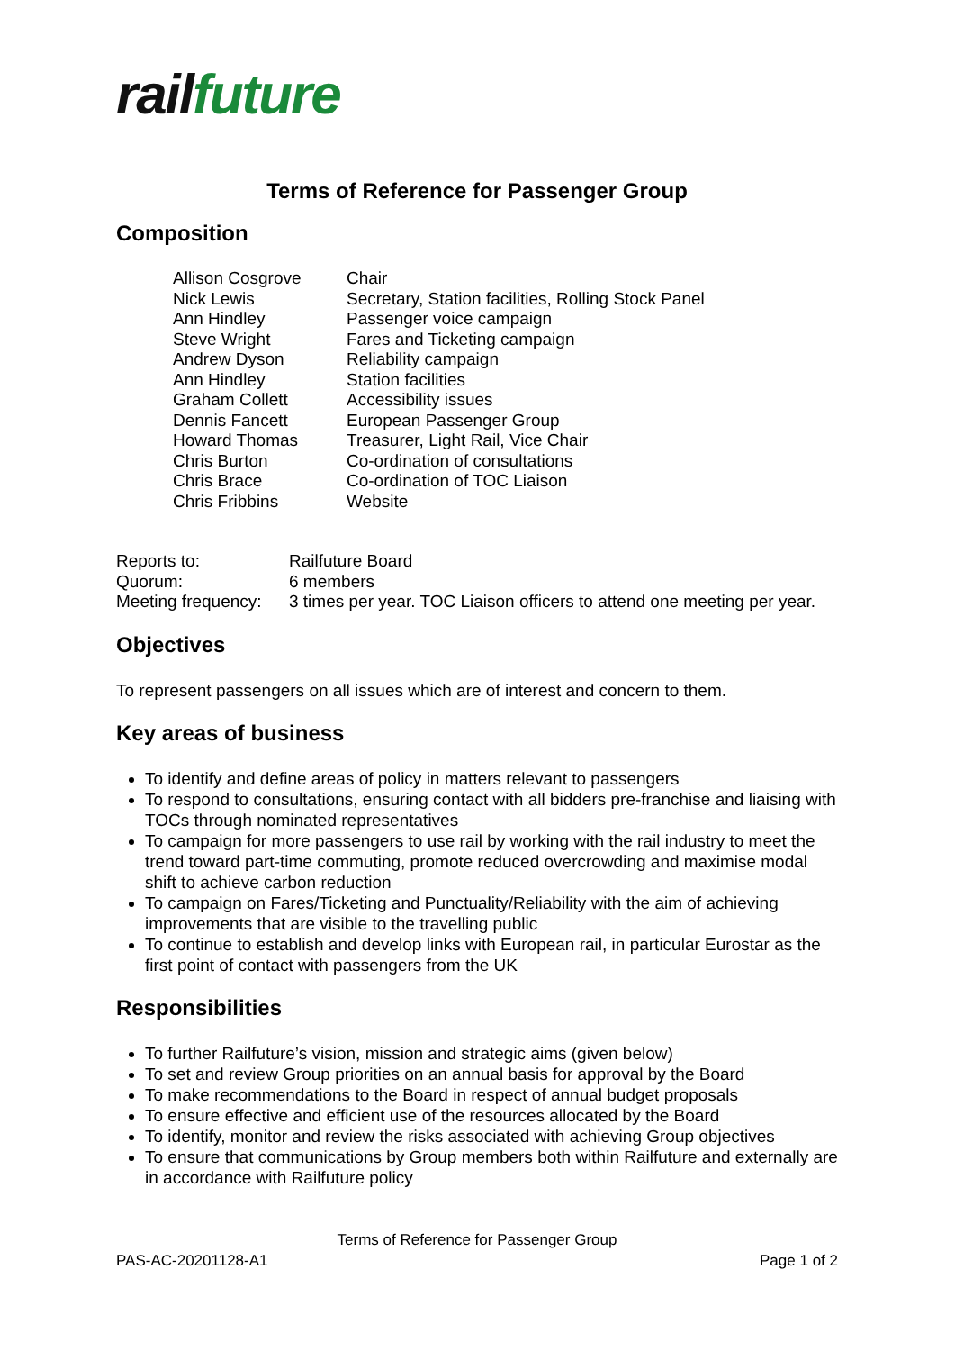rail future
Terms of Reference for Passenger Group
Composition
| Allison Cosgrove | Chair |
| Nick Lewis | Secretary, Station facilities, Rolling Stock Panel |
| Ann Hindley | Passenger voice campaign |
| Steve Wright | Fares and Ticketing campaign |
| Andrew Dyson | Reliability campaign |
| Ann Hindley | Station facilities |
| Graham Collett | Accessibility issues |
| Dennis Fancett | European Passenger Group |
| Howard Thomas | Treasurer, Light Rail, Vice Chair |
| Chris Burton | Co-ordination of consultations |
| Chris Brace | Co-ordination of TOC Liaison |
| Chris Fribbins | Website |
| Reports to: | Railfuture Board |
| Quorum: | 6 members |
| Meeting frequency: | 3 times per year. TOC Liaison officers to attend one meeting per year. |
Objectives
To represent passengers on all issues which are of interest and concern to them.
Key areas of business
To identify and define areas of policy in matters relevant to passengers
To respond to consultations, ensuring contact with all bidders pre-franchise and liaising with TOCs through nominated representatives
To campaign for more passengers to use rail by working with the rail industry to meet the trend toward part-time commuting, promote reduced overcrowding and maximise modal shift to achieve carbon reduction
To campaign on Fares/Ticketing and Punctuality/Reliability with the aim of achieving improvements that are visible to the travelling public
To continue to establish and develop links with European rail, in particular Eurostar as the first point of contact with passengers from the UK
Responsibilities
To further Railfuture’s vision, mission and strategic aims (given below)
To set and review Group priorities on an annual basis for approval by the Board
To make recommendations to the Board in respect of annual budget proposals
To ensure effective and efficient use of the resources allocated by the Board
To identify, monitor and review the risks associated with achieving Group objectives
To ensure that communications by Group members both within Railfuture and externally are in accordance with Railfuture policy
Terms of Reference for Passenger Group
PAS-AC-20201128-A1 Page 1 of 2